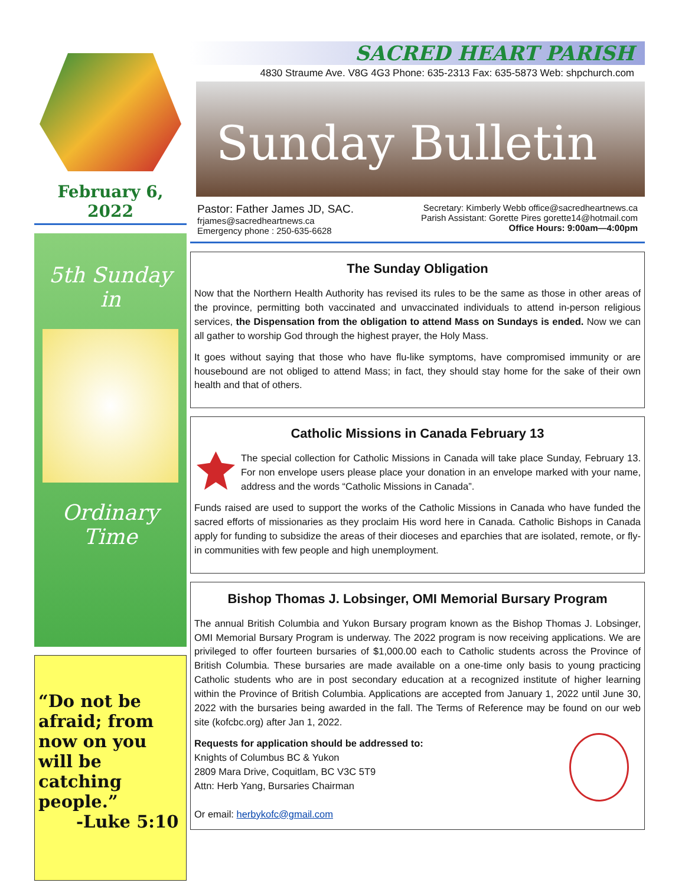February 6, 2022
5th Sunday
in
Ordinary
Time
“Do not be afraid; from now on you will be catching people.”
-Luke 5:10
SACRED HEART PARISH
4830 Straume Ave. V8G 4G3 Phone: 635-2313 Fax: 635-5873 Web: shpchurch.com
Sunday Bulletin
Pastor: Father James JD, SAC.
frjames@sacredheartnews.ca
Emergency phone : 250-635-6628
Secretary: Kimberly Webb office@sacredheartnews.ca
Parish Assistant: Gorette Pires gorette14@hotmail.com
Office Hours: 9:00am—4:00pm
The Sunday Obligation
Now that the Northern Health Authority has revised its rules to be the same as those in other areas of the province, permitting both vaccinated and unvaccinated individuals to attend in-person religious services, the Dispensation from the obligation to attend Mass on Sundays is ended. Now we can all gather to worship God through the highest prayer, the Holy Mass.
It goes without saying that those who have flu-like symptoms, have compromised immunity or are housebound are not obliged to attend Mass; in fact, they should stay home for the sake of their own health and that of others.
Catholic Missions in Canada February 13
The special collection for Catholic Missions in Canada will take place Sunday, February 13. For non envelope users please place your donation in an envelope marked with your name, address and the words “Catholic Missions in Canada”.
Funds raised are used to support the works of the Catholic Missions in Canada who have funded the sacred efforts of missionaries as they proclaim His word here in Canada. Catholic Bishops in Canada apply for funding to subsidize the areas of their dioceses and eparchies that are isolated, remote, or fly-in communities with few people and high unemployment.
Bishop Thomas J. Lobsinger, OMI Memorial Bursary Program
The annual British Columbia and Yukon Bursary program known as the Bishop Thomas J. Lobsinger, OMI Memorial Bursary Program is underway. The 2022 program is now receiving applications. We are privileged to offer fourteen bursaries of $1,000.00 each to Catholic students across the Province of British Columbia. These bursaries are made available on a one-time only basis to young practicing Catholic students who are in post secondary education at a recognized institute of higher learning within the Province of British Columbia. Applications are accepted from January 1, 2022 until June 30, 2022 with the bursaries being awarded in the fall. The Terms of Reference may be found on our web site (kofcbc.org) after Jan 1, 2022.
Requests for application should be addressed to:
Knights of Columbus BC & Yukon
2809 Mara Drive, Coquitlam, BC V3C 5T9
Attn: Herb Yang, Bursaries Chairman
Or email: herbykofc@gmail.com